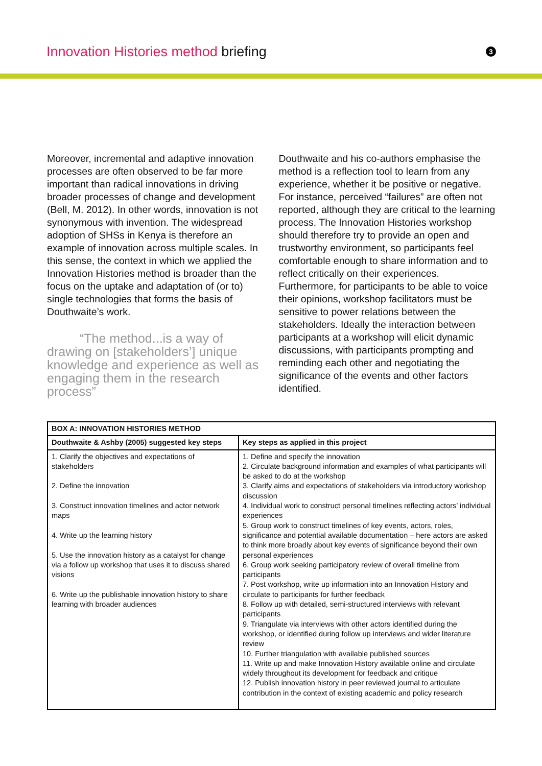Innovation Histories method briefing
3
Moreover, incremental and adaptive innovation processes are often observed to be far more important than radical innovations in driving broader processes of change and development (Bell, M. 2012). In other words, innovation is not synonymous with invention. The widespread adoption of SHSs in Kenya is therefore an example of innovation across multiple scales. In this sense, the context in which we applied the Innovation Histories method is broader than the focus on the uptake and adaptation of (or to) single technologies that forms the basis of Douthwaite’s work.
“The method...is a way of drawing on [stakeholders’] unique knowledge and experience as well as engaging them in the research process”
Douthwaite and his co-authors emphasise the method is a reflection tool to learn from any experience, whether it be positive or negative. For instance, perceived “failures” are often not reported, although they are critical to the learning process. The Innovation Histories workshop should therefore try to provide an open and trustworthy environment, so participants feel comfortable enough to share information and to reflect critically on their experiences. Furthermore, for participants to be able to voice their opinions, workshop facilitators must be sensitive to power relations between the stakeholders. Ideally the interaction between participants at a workshop will elicit dynamic discussions, with participants prompting and reminding each other and negotiating the significance of the events and other factors identified.
| BOX A: INNOVATION HISTORIES METHOD | |
| --- | --- |
| Douthwaite & Ashby (2005) suggested key steps | Key steps as applied in this project |
| 1. Clarify the objectives and expectations of stakeholders 2. Define the innovation 3. Construct innovation timelines and actor network maps 4. Write up the learning history 5. Use the innovation history as a catalyst for change via a follow up workshop that uses it to discuss shared visions 6. Write up the publishable innovation history to share learning with broader audiences | 1. Define and specify the innovation 2. Circulate background information and examples of what participants will be asked to do at the workshop 3. Clarify aims and expectations of stakeholders via introductory workshop discussion 4. Individual work to construct personal timelines reflecting actors’ individual experiences 5. Group work to construct timelines of key events, actors, roles, significance and potential available documentation – here actors are asked to think more broadly about key events of significance beyond their own personal experiences 6. Group work seeking participatory review of overall timeline from participants 7. Post workshop, write up information into an Innovation History and circulate to participants for further feedback 8. Follow up with detailed, semi-structured interviews with relevant participants 9. Triangulate via interviews with other actors identified during the workshop, or identified during follow up interviews and wider literature review 10. Further triangulation with available published sources 11. Write up and make Innovation History available online and circulate widely throughout its development for feedback and critique 12. Publish innovation history in peer reviewed journal to articulate contribution in the context of existing academic and policy research |